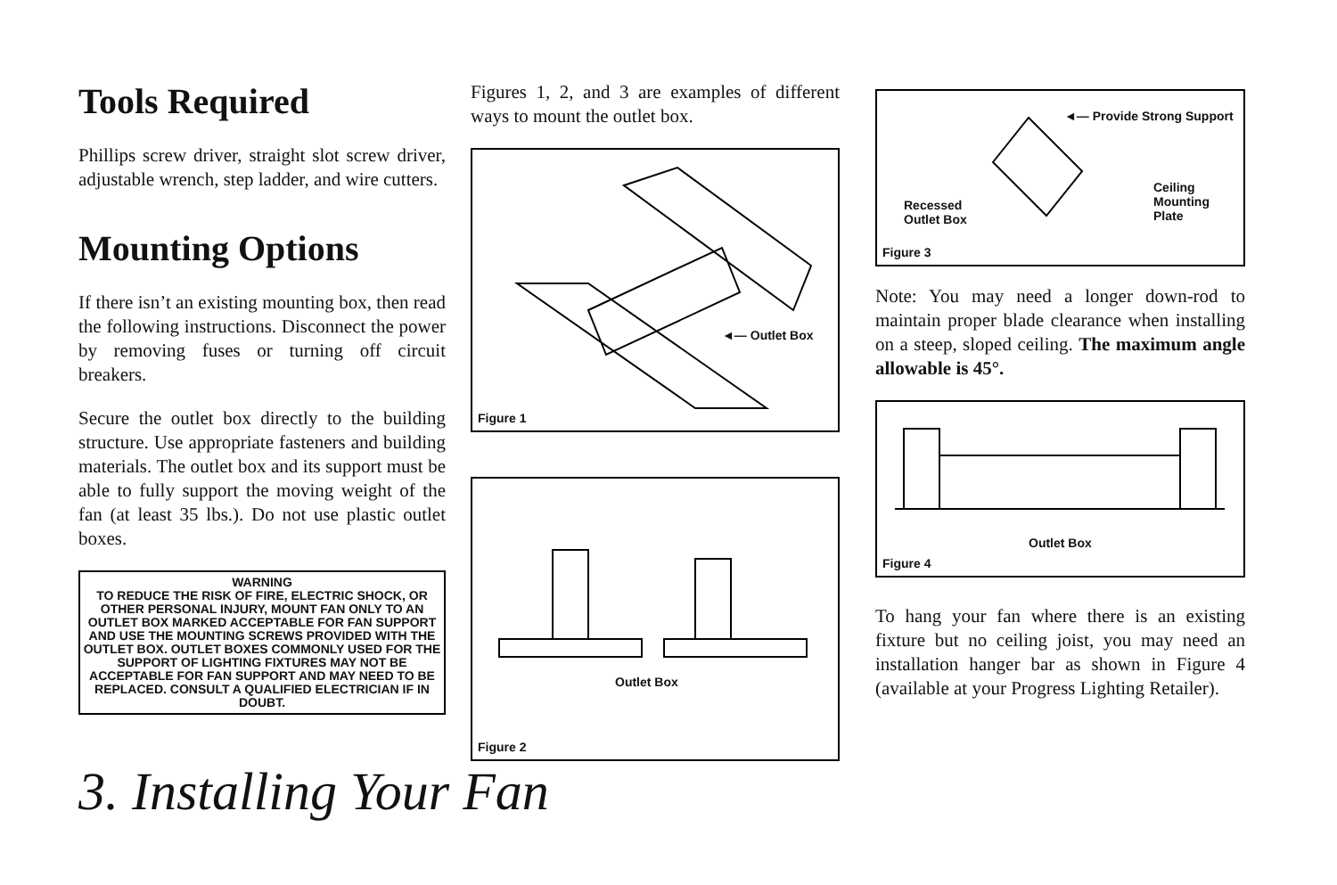Tools Required
Phillips screw driver, straight slot screw driver, adjustable wrench, step ladder, and wire cutters.
Mounting Options
If there isn’t an existing mounting box, then read the following instructions. Disconnect the power by removing fuses or turning off circuit breakers.
Secure the outlet box directly to the building structure. Use appropriate fasteners and building materials. The outlet box and its support must be able to fully support the moving weight of the fan (at least 35 lbs.). Do not use plastic outlet boxes.
WARNING
TO REDUCE THE RISK OF FIRE, ELECTRIC SHOCK, OR OTHER PERSONAL INJURY, MOUNT FAN ONLY TO AN OUTLET BOX MARKED ACCEPTABLE FOR FAN SUPPORT AND USE THE MOUNTING SCREWS PROVIDED WITH THE OUTLET BOX. OUTLET BOXES COMMONLY USED FOR THE SUPPORT OF LIGHTING FIXTURES MAY NOT BE ACCEPTABLE FOR FAN SUPPORT AND MAY NEED TO BE REPLACED. CONSULT A QUALIFIED ELECTRICIAN IF IN DOUBT.
Figures 1, 2, and 3 are examples of different ways to mount the outlet box.
◄— Outlet Box
Figure 1
Outlet Box
Figure 2
◄— Provide Strong Support
Recessed
Outlet Box
Ceiling
Mounting
Plate
Figure 3
Note: You may need a longer down-rod to maintain proper blade clearance when installing on a steep, sloped ceiling. The maximum angle allowable is 45°.
Outlet Box
Figure 4
To hang your fan where there is an existing fixture but no ceiling joist, you may need an installation hanger bar as shown in Figure 4 (available at your Progress Lighting Retailer).
3. Installing Your Fan